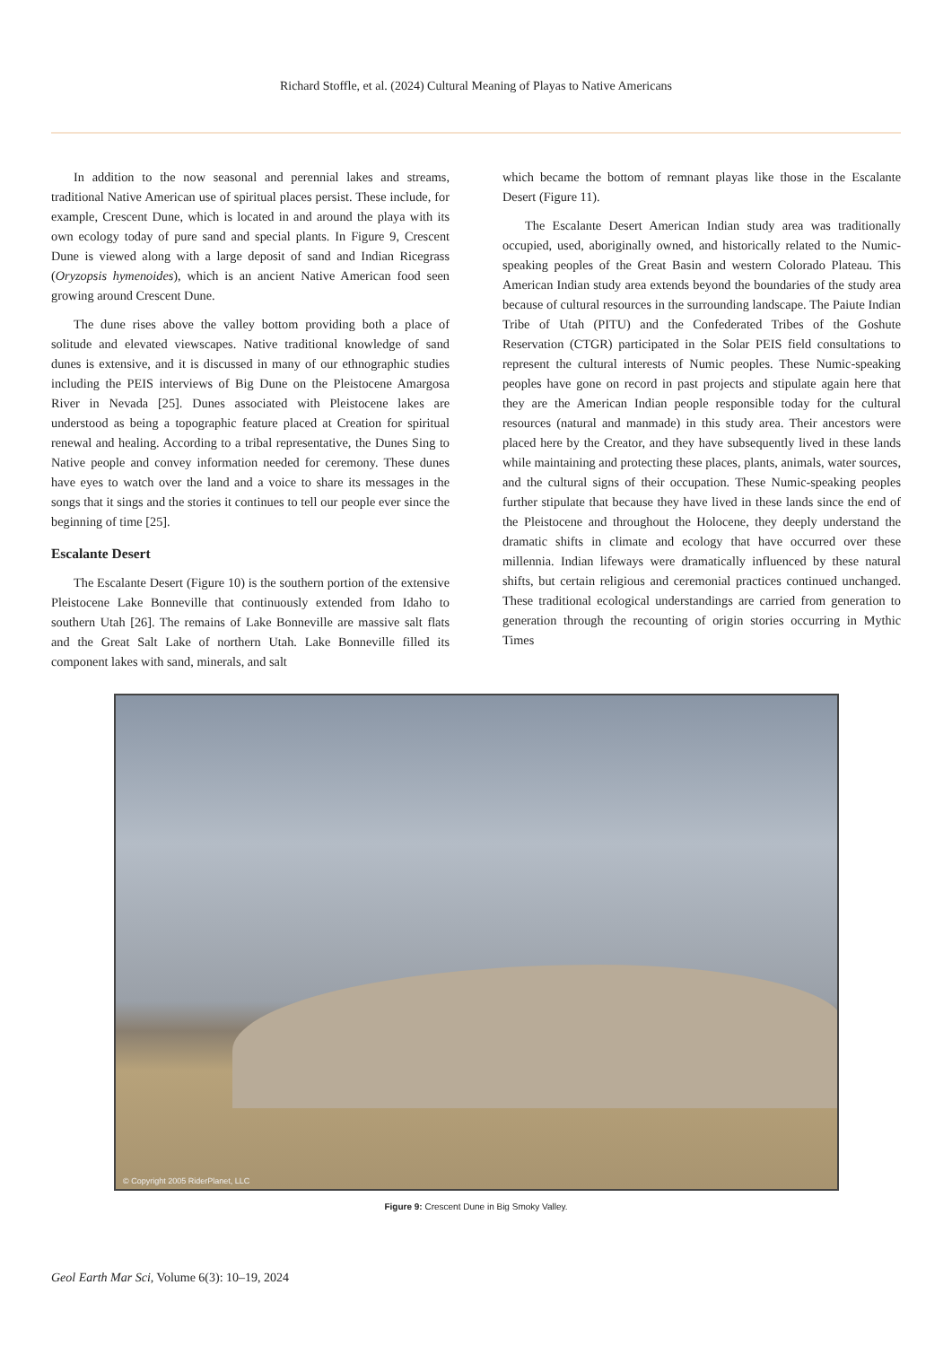Richard Stoffle, et al. (2024) Cultural Meaning of Playas to Native Americans
In addition to the now seasonal and perennial lakes and streams, traditional Native American use of spiritual places persist. These include, for example, Crescent Dune, which is located in and around the playa with its own ecology today of pure sand and special plants. In Figure 9, Crescent Dune is viewed along with a large deposit of sand and Indian Ricegrass (Oryzopsis hymenoides), which is an ancient Native American food seen growing around Crescent Dune.
The dune rises above the valley bottom providing both a place of solitude and elevated viewscapes. Native traditional knowledge of sand dunes is extensive, and it is discussed in many of our ethnographic studies including the PEIS interviews of Big Dune on the Pleistocene Amargosa River in Nevada [25]. Dunes associated with Pleistocene lakes are understood as being a topographic feature placed at Creation for spiritual renewal and healing. According to a tribal representative, the Dunes Sing to Native people and convey information needed for ceremony. These dunes have eyes to watch over the land and a voice to share its messages in the songs that it sings and the stories it continues to tell our people ever since the beginning of time [25].
Escalante Desert
The Escalante Desert (Figure 10) is the southern portion of the extensive Pleistocene Lake Bonneville that continuously extended from Idaho to southern Utah [26]. The remains of Lake Bonneville are massive salt flats and the Great Salt Lake of northern Utah. Lake Bonneville filled its component lakes with sand, minerals, and salt
which became the bottom of remnant playas like those in the Escalante Desert (Figure 11).
The Escalante Desert American Indian study area was traditionally occupied, used, aboriginally owned, and historically related to the Numic-speaking peoples of the Great Basin and western Colorado Plateau. This American Indian study area extends beyond the boundaries of the study area because of cultural resources in the surrounding landscape. The Paiute Indian Tribe of Utah (PITU) and the Confederated Tribes of the Goshute Reservation (CTGR) participated in the Solar PEIS field consultations to represent the cultural interests of Numic peoples. These Numic-speaking peoples have gone on record in past projects and stipulate again here that they are the American Indian people responsible today for the cultural resources (natural and manmade) in this study area. Their ancestors were placed here by the Creator, and they have subsequently lived in these lands while maintaining and protecting these places, plants, animals, water sources, and the cultural signs of their occupation. These Numic-speaking peoples further stipulate that because they have lived in these lands since the end of the Pleistocene and throughout the Holocene, they deeply understand the dramatic shifts in climate and ecology that have occurred over these millennia. Indian lifeways were dramatically influenced by these natural shifts, but certain religious and ceremonial practices continued unchanged. These traditional ecological understandings are carried from generation to generation through the recounting of origin stories occurring in Mythic Times
© Copyright 2005 RiderPlanet, LLC
Figure 9: Crescent Dune in Big Smoky Valley.
Geol Earth Mar Sci, Volume 6(3): 10–19, 2024